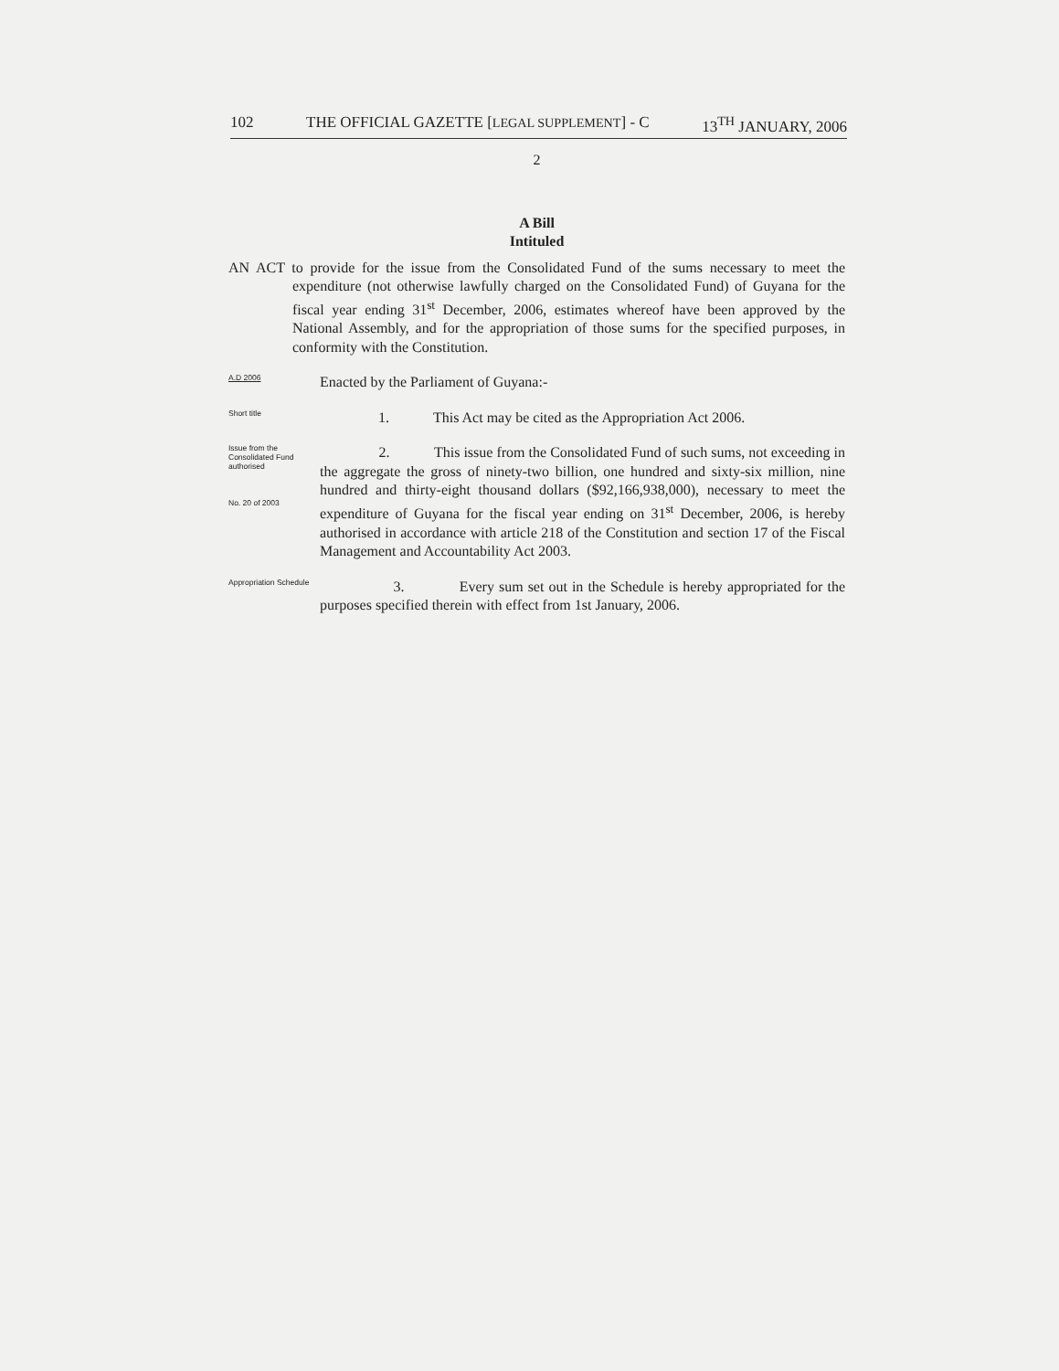102 THE OFFICIAL GAZETTE [LEGAL SUPPLEMENT] - C 13<sup>TH</sup> JANUARY, 2006
2
A Bill
Intituled
AN ACT to provide for the issue from the Consolidated Fund of the sums necessary to meet the expenditure (not otherwise lawfully charged on the Consolidated Fund) of Guyana for the fiscal year ending 31<sup>st</sup> December, 2006, estimates whereof have been approved by the National Assembly, and for the appropriation of those sums for the specified purposes, in conformity with the Constitution.
A.D 2006
Enacted by the Parliament of Guyana:-
Short title
1. This Act may be cited as the Appropriation Act 2006.
Issue from the Consolidated Fund authorised
No. 20 of 2003
2. This issue from the Consolidated Fund of such sums, not exceeding in the aggregate the gross of ninety-two billion, one hundred and sixty-six million, nine hundred and thirty-eight thousand dollars ($92,166,938,000), necessary to meet the expenditure of Guyana for the fiscal year ending on 31<sup>st</sup> December, 2006, is hereby authorised in accordance with article 218 of the Constitution and section 17 of the Fiscal Management and Accountability Act 2003.
Appropriation Schedule
3. Every sum set out in the Schedule is hereby appropriated for the purposes specified therein with effect from 1st January, 2006.